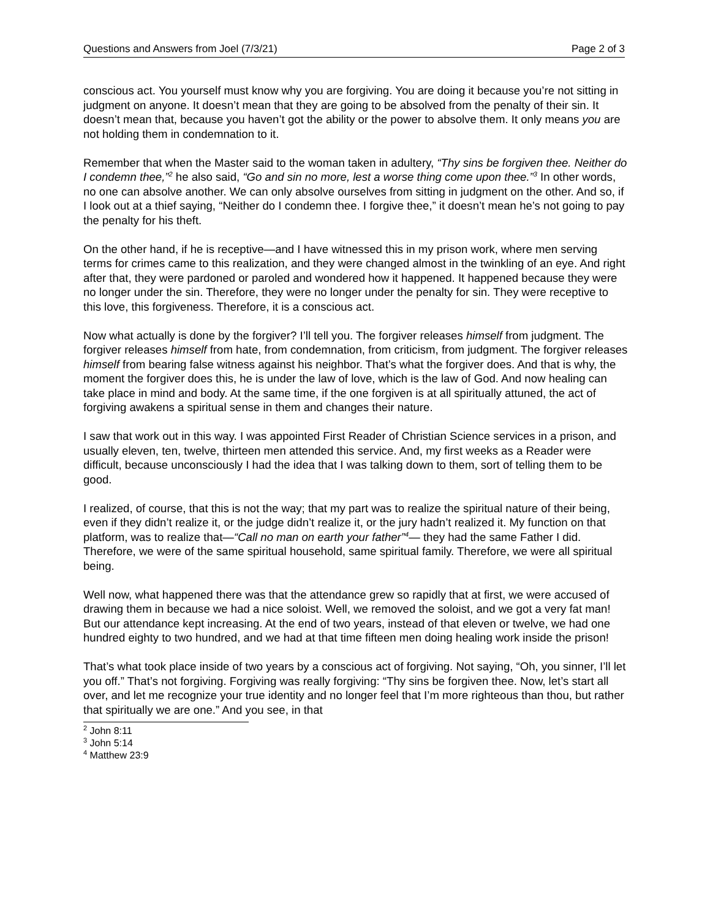Questions and Answers from Joel (7/3/21) Page 2 of 3
conscious act. You yourself must know why you are forgiving. You are doing it because you’re not sitting in judgment on anyone. It doesn’t mean that they are going to be absolved from the penalty of their sin. It doesn’t mean that, because you haven’t got the ability or the power to absolve them. It only means you are not holding them in condemnation to it.
Remember that when the Master said to the woman taken in adultery, “Thy sins be forgiven thee. Neither do I condemn thee,”<sup>2</sup> he also said, “Go and sin no more, lest a worse thing come upon thee.”<sup>3</sup> In other words, no one can absolve another. We can only absolve ourselves from sitting in judgment on the other. And so, if I look out at a thief saying, “Neither do I condemn thee. I forgive thee,” it doesn’t mean he’s not going to pay the penalty for his theft.
On the other hand, if he is receptive—and I have witnessed this in my prison work, where men serving terms for crimes came to this realization, and they were changed almost in the twinkling of an eye. And right after that, they were pardoned or paroled and wondered how it happened. It happened because they were no longer under the sin. Therefore, they were no longer under the penalty for sin. They were receptive to this love, this forgiveness. Therefore, it is a conscious act.
Now what actually is done by the forgiver? I’ll tell you. The forgiver releases himself from judgment. The forgiver releases himself from hate, from condemnation, from criticism, from judgment. The forgiver releases himself from bearing false witness against his neighbor. That’s what the forgiver does. And that is why, the moment the forgiver does this, he is under the law of love, which is the law of God. And now healing can take place in mind and body. At the same time, if the one forgiven is at all spiritually attuned, the act of forgiving awakens a spiritual sense in them and changes their nature.
I saw that work out in this way. I was appointed First Reader of Christian Science services in a prison, and usually eleven, ten, twelve, thirteen men attended this service. And, my first weeks as a Reader were difficult, because unconsciously I had the idea that I was talking down to them, sort of telling them to be good.
I realized, of course, that this is not the way; that my part was to realize the spiritual nature of their being, even if they didn’t realize it, or the judge didn’t realize it, or the jury hadn’t realized it. My function on that platform, was to realize that—“Call no man on earth your father”<sup>4</sup>— they had the same Father I did. Therefore, we were of the same spiritual household, same spiritual family. Therefore, we were all spiritual being.
Well now, what happened there was that the attendance grew so rapidly that at first, we were accused of drawing them in because we had a nice soloist. Well, we removed the soloist, and we got a very fat man! But our attendance kept increasing. At the end of two years, instead of that eleven or twelve, we had one hundred eighty to two hundred, and we had at that time fifteen men doing healing work inside the prison!
That’s what took place inside of two years by a conscious act of forgiving. Not saying, “Oh, you sinner, I’ll let you off.” That’s not forgiving. Forgiving was really forgiving: “Thy sins be forgiven thee. Now, let’s start all over, and let me recognize your true identity and no longer feel that I’m more righteous than thou, but rather that spiritually we are one.” And you see, in that
<sup>2</sup> John 8:11
<sup>3</sup> John 5:14
<sup>4</sup> Matthew 23:9